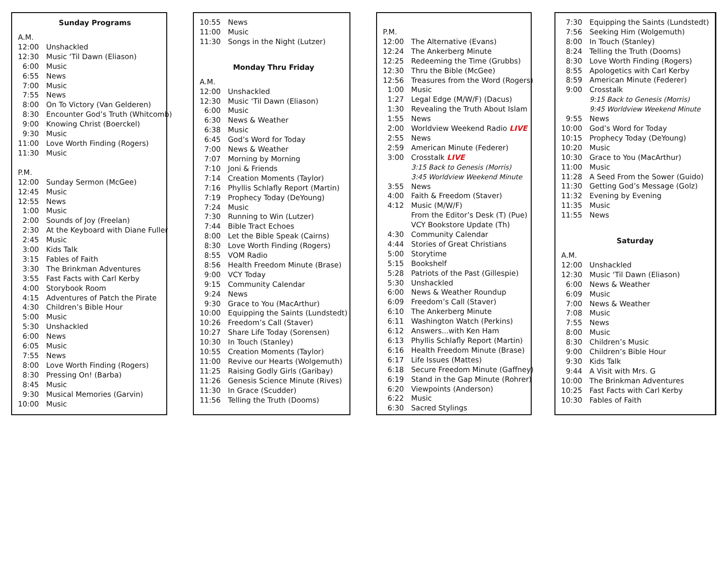| Sunday Programs | |
| --- | --- |
| A.M. | |
| 12:00 | Unshackled |
| 12:30 | Music ‘Til Dawn (Eliason) |
| 6:00 | Music |
| 6:55 | News |
| 7:00 | Music |
| 7:55 | News |
| 8:00 | On To Victory (Van Gelderen) |
| 8:30 | Encounter God’s Truth (Whitcomb) |
| 9:00 | Knowing Christ (Boerckel) |
| 9:30 | Music |
| 11:00 | Love Worth Finding (Rogers) |
| 11:30 | Music |
| P.M. | |
| 12:00 | Sunday Sermon (McGee) |
| 12:45 | Music |
| 12:55 | News |
| 1:00 | Music |
| 2:00 | Sounds of Joy (Freelan) |
| 2:30 | At the Keyboard with Diane Fuller |
| 2:45 | Music |
| 3:00 | Kids Talk |
| 3:15 | Fables of Faith |
| 3:30 | The Brinkman Adventures |
| 3:55 | Fast Facts with Carl Kerby |
| 4:00 | Storybook Room |
| 4:15 | Adventures of Patch the Pirate |
| 4:30 | Children’s Bible Hour |
| 5:00 | Music |
| 5:30 | Unshackled |
| 6:00 | News |
| 6:05 | Music |
| 7:55 | News |
| 8:00 | Love Worth Finding (Rogers) |
| 8:30 | Pressing On! (Barba) |
| 8:45 | Music |
| 9:30 | Musical Memories (Garvin) |
| 10:00 | Music |
| 10:55 | News |
| 11:00 | Music |
| 11:30 | Songs in the Night (Lutzer) |
| Monday Thru Friday | |
| A.M. | |
| 12:00 | Unshackled |
| 12:30 | Music ‘Til Dawn (Eliason) |
| 6:00 | Music |
| 6:30 | News & Weather |
| 6:38 | Music |
| 6:45 | God’s Word for Today |
| 7:00 | News & Weather |
| 7:07 | Morning by Morning |
| 7:10 | Joni & Friends |
| 7:14 | Creation Moments (Taylor) |
| 7:16 | Phyllis Schlafly Report (Martin) |
| 7:19 | Prophecy Today (DeYoung) |
| 7:24 | Music |
| 7:30 | Running to Win (Lutzer) |
| 7:44 | Bible Tract Echoes |
| 8:00 | Let the Bible Speak (Cairns) |
| 8:30 | Love Worth Finding (Rogers) |
| 8:55 | VOM Radio |
| 8:56 | Health Freedom Minute (Brase) |
| 9:00 | VCY Today |
| 9:15 | Community Calendar |
| 9:24 | News |
| 9:30 | Grace to You (MacArthur) |
| 10:00 | Equipping the Saints (Lundstedt) |
| 10:26 | Freedom’s Call (Staver) |
| 10:27 | Share Life Today (Sorensen) |
| 10:30 | In Touch (Stanley) |
| 10:55 | Creation Moments (Taylor) |
| 11:00 | Revive our Hearts (Wolgemuth) |
| 11:25 | Raising Godly Girls (Garibay) |
| 11:26 | Genesis Science Minute (Rives) |
| 11:30 | In Grace (Scudder) |
| 11:56 | Telling the Truth (Dooms) |
| P.M. | |
| 12:00 | The Alternative (Evans) |
| 12:24 | The Ankerberg Minute |
| 12:25 | Redeeming the Time (Grubbs) |
| 12:30 | Thru the Bible (McGee) |
| 12:56 | Treasures from the Word (Rogers) |
| 1:00 | Music |
| 1:27 | Legal Edge (M/W/F) (Dacus) |
| 1:30 | Revealing the Truth About Islam |
| 1:55 | News |
| 2:00 | Worldview Weekend Radio LIVE |
| 2:55 | News |
| 2:59 | American Minute (Federer) |
| 3:00 | Crosstalk LIVE |
| | 3:15 Back to Genesis (Morris) |
| | 3:45 Worldview Weekend Minute |
| 3:55 | News |
| 4:00 | Faith & Freedom (Staver) |
| 4:12 | Music (M/W/F) |
| | From the Editor’s Desk (T) (Pue) |
| | VCY Bookstore Update (Th) |
| 4:30 | Community Calendar |
| 4:44 | Stories of Great Christians |
| 5:00 | Storytime |
| 5:15 | Bookshelf |
| 5:28 | Patriots of the Past (Gillespie) |
| 5:30 | Unshackled |
| 6:00 | News & Weather Roundup |
| 6:09 | Freedom’s Call (Staver) |
| 6:10 | The Ankerberg Minute |
| 6:11 | Washington Watch (Perkins) |
| 6:12 | Answers...with Ken Ham |
| 6:13 | Phyllis Schlafly Report (Martin) |
| 6:16 | Health Freedom Minute (Brase) |
| 6:17 | Life Issues (Mattes) |
| 6:18 | Secure Freedom Minute (Gaffney) |
| 6:19 | Stand in the Gap Minute (Rohrer) |
| 6:20 | Viewpoints (Anderson) |
| 6:22 | Music |
| 6:30 | Sacred Stylings |
| 7:30 | Equipping the Saints (Lundstedt) |
| 7:56 | Seeking Him (Wolgemuth) |
| 8:00 | In Touch (Stanley) |
| 8:24 | Telling the Truth (Dooms) |
| 8:30 | Love Worth Finding (Rogers) |
| 8:55 | Apologetics with Carl Kerby |
| 8:59 | American Minute (Federer) |
| 9:00 | Crosstalk |
| | 9:15 Back to Genesis (Morris) |
| | 9:45 Worldview Weekend Minute |
| 9:55 | News |
| 10:00 | God’s Word for Today |
| 10:15 | Prophecy Today (DeYoung) |
| 10:20 | Music |
| 10:30 | Grace to You (MacArthur) |
| 11:00 | Music |
| 11:28 | A Seed From the Sower (Guido) |
| 11:30 | Getting God’s Message (Golz) |
| 11:32 | Evening by Evening |
| 11:35 | Music |
| 11:55 | News |
| Saturday | |
| A.M. | |
| 12:00 | Unshackled |
| 12:30 | Music ‘Til Dawn (Eliason) |
| 6:00 | News & Weather |
| 6:09 | Music |
| 7:00 | News & Weather |
| 7:08 | Music |
| 7:55 | News |
| 8:00 | Music |
| 8:30 | Children’s Music |
| 9:00 | Children’s Bible Hour |
| 9:30 | Kids Talk |
| 9:44 | A Visit with Mrs. G |
| 10:00 | The Brinkman Adventures |
| 10:25 | Fast Facts with Carl Kerby |
| 10:30 | Fables of Faith |